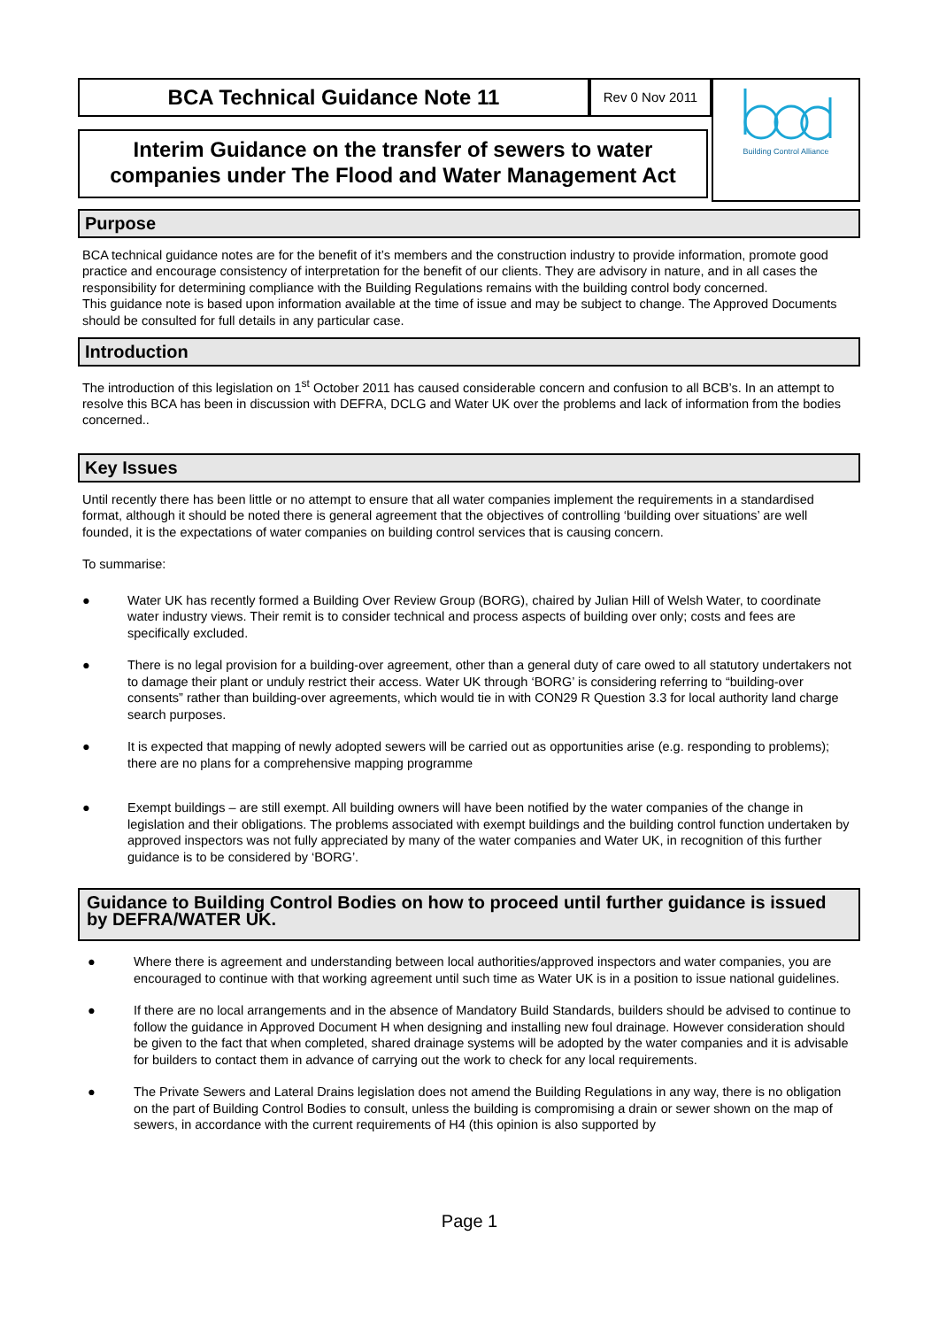BCA Technical Guidance Note 11 Rev 0 Nov 2011
Interim Guidance on the transfer of sewers to water companies under The Flood and Water Management Act
Building Control Alliance
Purpose
BCA technical guidance notes are for the benefit of it’s members and the construction industry to provide information, promote good practice and encourage consistency of interpretation for the benefit of our clients. They are advisory in nature, and in all cases the responsibility for determining compliance with the Building Regulations remains with the building control body concerned.
This guidance note is based upon information available at the time of issue and may be subject to change. The Approved Documents should be consulted for full details in any particular case.
Introduction
The introduction of this legislation on 1<sup>st</sup> October 2011 has caused considerable concern and confusion to all BCB’s. In an attempt to resolve this BCA has been in discussion with DEFRA, DCLG and Water UK over the problems and lack of information from the bodies concerned..
Key Issues
Until recently there has been little or no attempt to ensure that all water companies implement the requirements in a standardised format, although it should be noted there is general agreement that the objectives of controlling ‘building over situations’ are well founded, it is the expectations of water companies on building control services that is causing concern.
To summarise:
● Water UK has recently formed a Building Over Review Group (BORG), chaired by Julian Hill of Welsh Water, to coordinate water industry views. Their remit is to consider technical and process aspects of building over only; costs and fees are specifically excluded.
● There is no legal provision for a building-over agreement, other than a general duty of care owed to all statutory undertakers not to damage their plant or unduly restrict their access. Water UK through ‘BORG’ is considering referring to “building-over consents” rather than building-over agreements, which would tie in with CON29 R Question 3.3 for local authority land charge search purposes.
● It is expected that mapping of newly adopted sewers will be carried out as opportunities arise (e.g. responding to problems); there are no plans for a comprehensive mapping programme
● Exempt buildings – are still exempt. All building owners will have been notified by the water companies of the change in legislation and their obligations. The problems associated with exempt buildings and the building control function undertaken by approved inspectors was not fully appreciated by many of the water companies and Water UK, in recognition of this further guidance is to be considered by ‘BORG’.
Guidance to Building Control Bodies on how to proceed until further guidance is issued by DEFRA/WATER UK.
● Where there is agreement and understanding between local authorities/approved inspectors and water companies, you are encouraged to continue with that working agreement until such time as Water UK is in a position to issue national guidelines.
● If there are no local arrangements and in the absence of Mandatory Build Standards, builders should be advised to continue to follow the guidance in Approved Document H when designing and installing new foul drainage. However consideration should be given to the fact that when completed, shared drainage systems will be adopted by the water companies and it is advisable for builders to contact them in advance of carrying out the work to check for any local requirements.
● The Private Sewers and Lateral Drains legislation does not amend the Building Regulations in any way, there is no obligation on the part of Building Control Bodies to consult, unless the building is compromising a drain or sewer shown on the map of sewers, in accordance with the current requirements of H4 (this opinion is also supported by
Page 1